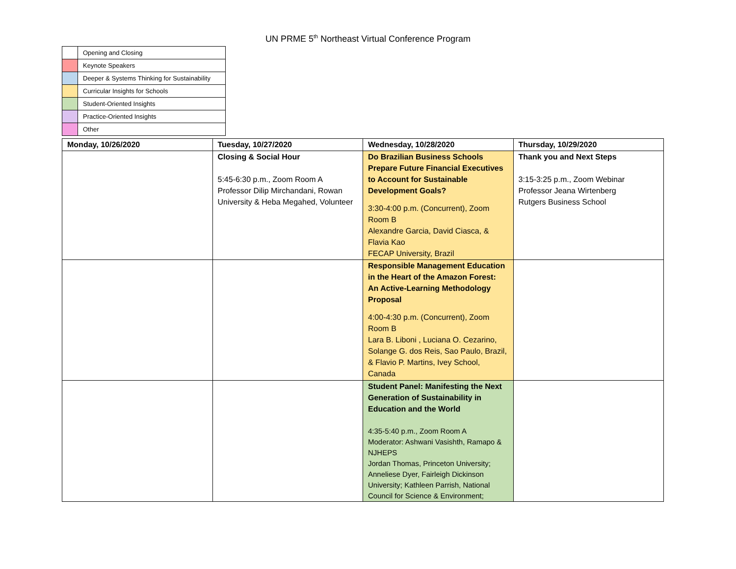UN PRME 5<sup>th</sup> Northeast Virtual Conference Program
| | Opening and Closing |
| | Keynote Speakers |
| | Deeper & Systems Thinking for Sustainability |
| | Curricular Insights for Schools |
| | Student-Oriented Insights |
| | Practice-Oriented Insights |
| | Other |
| Monday, 10/26/2020 | Tuesday, 10/27/2020 | Wednesday, 10/28/2020 | Thursday, 10/29/2020 |
| --- | --- | --- | --- |
| | Closing & Social Hour 5:45-6:30 p.m., Zoom Room A Professor Dilip Mirchandani, Rowan University & Heba Megahed, Volunteer | Do Brazilian Business Schools Prepare Future Financial Executives to Account for Sustainable Development Goals? 3:30-4:00 p.m. (Concurrent), Zoom Room B Alexandre Garcia, David Ciasca, & Flavia Kao FECAP University, Brazil | Thank you and Next Steps 3:15-3:25 p.m., Zoom Webinar Professor Jeana Wirtenberg Rutgers Business School |
| | | Responsible Management Education in the Heart of the Amazon Forest: An Active-Learning Methodology Proposal 4:00-4:30 p.m. (Concurrent), Zoom Room B Lara B. Liboni , Luciana O. Cezarino, Solange G. dos Reis, Sao Paulo, Brazil, & Flavio P. Martins, Ivey School, Canada | |
| | | Student Panel: Manifesting the Next Generation of Sustainability in Education and the World 4:35-5:40 p.m., Zoom Room A Moderator: Ashwani Vasishth, Ramapo & NJHEPS Jordan Thomas, Princeton University; Anneliese Dyer, Fairleigh Dickinson University; Kathleen Parrish, National Council for Science & Environment; | |